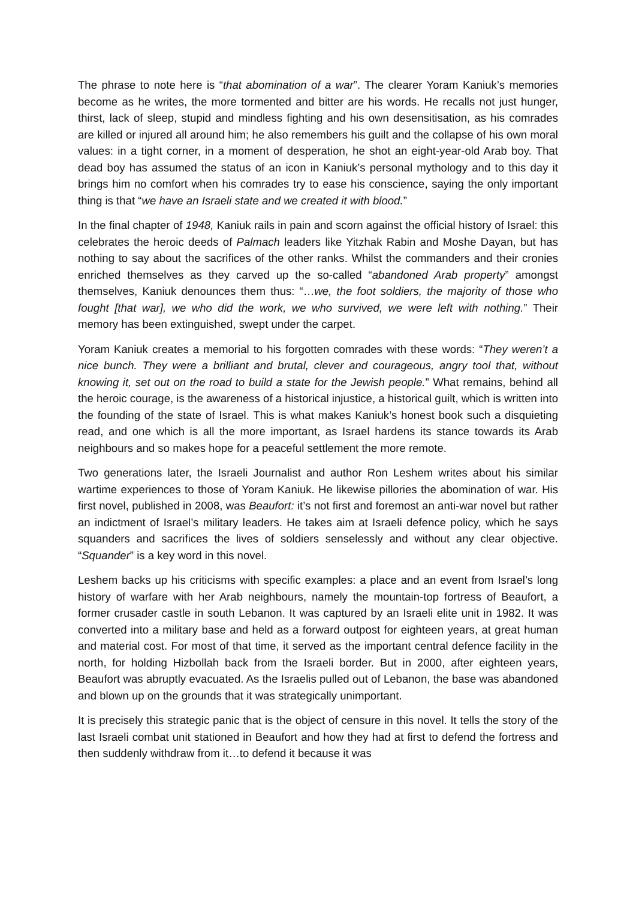The phrase to note here is “that abomination of a war”. The clearer Yoram Kaniuk’s memories become as he writes, the more tormented and bitter are his words. He recalls not just hunger, thirst, lack of sleep, stupid and mindless fighting and his own desensitisation, as his comrades are killed or injured all around him; he also remembers his guilt and the collapse of his own moral values: in a tight corner, in a moment of desperation, he shot an eight-year-old Arab boy. That dead boy has assumed the status of an icon in Kaniuk’s personal mythology and to this day it brings him no comfort when his comrades try to ease his conscience, saying the only important thing is that “we have an Israeli state and we created it with blood.”
In the final chapter of 1948, Kaniuk rails in pain and scorn against the official history of Israel: this celebrates the heroic deeds of Palmach leaders like Yitzhak Rabin and Moshe Dayan, but has nothing to say about the sacrifices of the other ranks. Whilst the commanders and their cronies enriched themselves as they carved up the so-called “abandoned Arab property” amongst themselves, Kaniuk denounces them thus: “…we, the foot soldiers, the majority of those who fought [that war], we who did the work, we who survived, we were left with nothing.” Their memory has been extinguished, swept under the carpet.
Yoram Kaniuk creates a memorial to his forgotten comrades with these words: “They weren’t a nice bunch. They were a brilliant and brutal, clever and courageous, angry tool that, without knowing it, set out on the road to build a state for the Jewish people.” What remains, behind all the heroic courage, is the awareness of a historical injustice, a historical guilt, which is written into the founding of the state of Israel. This is what makes Kaniuk’s honest book such a disquieting read, and one which is all the more important, as Israel hardens its stance towards its Arab neighbours and so makes hope for a peaceful settlement the more remote.
Two generations later, the Israeli Journalist and author Ron Leshem writes about his similar wartime experiences to those of Yoram Kaniuk. He likewise pillories the abomination of war. His first novel, published in 2008, was Beaufort: it’s not first and foremost an anti-war novel but rather an indictment of Israel’s military leaders. He takes aim at Israeli defence policy, which he says squanders and sacrifices the lives of soldiers senselessly and without any clear objective. “Squander” is a key word in this novel.
Leshem backs up his criticisms with specific examples: a place and an event from Israel’s long history of warfare with her Arab neighbours, namely the mountain-top fortress of Beaufort, a former crusader castle in south Lebanon. It was captured by an Israeli elite unit in 1982. It was converted into a military base and held as a forward outpost for eighteen years, at great human and material cost. For most of that time, it served as the important central defence facility in the north, for holding Hizbollah back from the Israeli border. But in 2000, after eighteen years, Beaufort was abruptly evacuated. As the Israelis pulled out of Lebanon, the base was abandoned and blown up on the grounds that it was strategically unimportant.
It is precisely this strategic panic that is the object of censure in this novel. It tells the story of the last Israeli combat unit stationed in Beaufort and how they had at first to defend the fortress and then suddenly withdraw from it…to defend it because it was